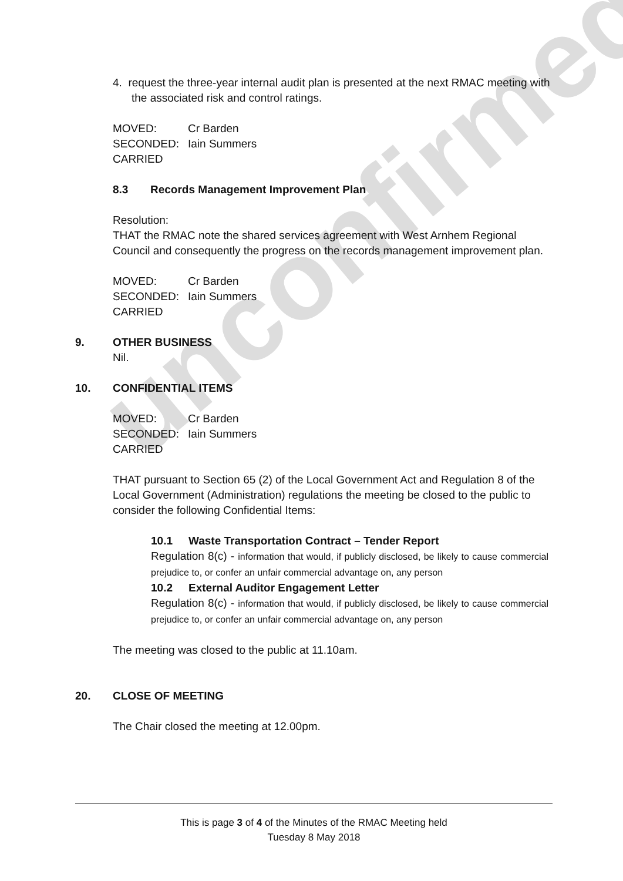unconfirmed
4. request the three-year internal audit plan is presented at the next RMAC meeting with the associated risk and control ratings.
| MOVED: | Cr Barden |
| SECONDED: | Iain Summers |
| CARRIED | |
8.3 Records Management Improvement Plan
Resolution:
THAT the RMAC note the shared services agreement with West Arnhem Regional Council and consequently the progress on the records management improvement plan.
| MOVED: | Cr Barden |
| SECONDED: | Iain Summers |
| CARRIED | |
9. OTHER BUSINESS
Nil.
10. CONFIDENTIAL ITEMS
| MOVED: | Cr Barden |
| SECONDED: | Iain Summers |
| CARRIED | |
THAT pursuant to Section 65 (2) of the Local Government Act and Regulation 8 of the Local Government (Administration) regulations the meeting be closed to the public to consider the following Confidential Items:
10.1 Waste Transportation Contract – Tender Report
Regulation 8(c) - information that would, if publicly disclosed, be likely to cause commercial prejudice to, or confer an unfair commercial advantage on, any person
10.2 External Auditor Engagement Letter
Regulation 8(c) - information that would, if publicly disclosed, be likely to cause commercial prejudice to, or confer an unfair commercial advantage on, any person
The meeting was closed to the public at 11.10am.
20. CLOSE OF MEETING
The Chair closed the meeting at 12.00pm.
This is page 3 of 4 of the Minutes of the RMAC Meeting held
Tuesday 8 May 2018